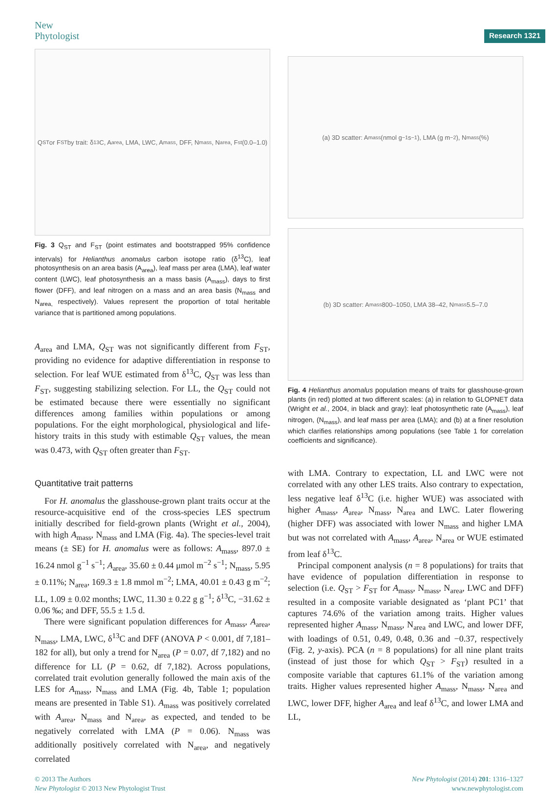New
Phytologist
Research 1321
Q<sub>ST</sub> or F<sub>ST</sub> by trait: δ<sup>13</sup>C, A<sub>area</sub>, LMA, LWC, A<sub>mass</sub>, DFF, N<sub>mass</sub>, N<sub>area</sub>, F<sub>st</sub> (0.0–1.0)
Fig. 3 Q<sub>ST</sub> and F<sub>ST</sub> (point estimates and bootstrapped 95% confidence intervals) for Helianthus anomalus carbon isotope ratio (δ<sup>13</sup>C), leaf photosynthesis on an area basis (A<sub>area</sub>), leaf mass per area (LMA), leaf water content (LWC), leaf photosynthesis an a mass basis (A<sub>mass</sub>), days to first flower (DFF), and leaf nitrogen on a mass and an area basis (N<sub>mass</sub> and N<sub>area,</sub> respectively). Values represent the proportion of total heritable variance that is partitioned among populations.
A<sub>area</sub> and LMA, Q<sub>ST</sub> was not significantly different from F<sub>ST</sub>, providing no evidence for adaptive differentiation in response to selection. For leaf WUE estimated from δ<sup>13</sup>C, Q<sub>ST</sub> was less than F<sub>ST</sub>, suggesting stabilizing selection. For LL, the Q<sub>ST</sub> could not be estimated because there were essentially no significant differences among families within populations or among populations. For the eight morphological, physiological and life-history traits in this study with estimable Q<sub>ST</sub> values, the mean was 0.473, with Q<sub>ST</sub> often greater than F<sub>ST</sub>.
Quantitative trait patterns
For H. anomalus the glasshouse-grown plant traits occur at the resource-acquisitive end of the cross-species LES spectrum initially described for field-grown plants (Wright et al., 2004), with high A<sub>mass</sub>, N<sub>mass</sub> and LMA (Fig. 4a). The species-level trait means (± SE) for H. anomalus were as follows: A<sub>mass</sub>, 897.0 ± 16.24 nmol g<sup>−1</sup> s<sup>−1</sup>; A<sub>area</sub>, 35.60 ± 0.44 μmol m<sup>−2</sup> s<sup>−1</sup>; N<sub>mass</sub>, 5.95 ± 0.11%; N<sub>area</sub>, 169.3 ± 1.8 mmol m<sup>−2</sup>; LMA, 40.01 ± 0.43 g m<sup>−2</sup>; LL, 1.09 ± 0.02 months; LWC, 11.30 ± 0.22 g g<sup>−1</sup>; δ<sup>13</sup>C, −31.62 ± 0.06 ‰; and DFF, 55.5 ± 1.5 d.
There were significant population differences for A<sub>mass</sub>, A<sub>area</sub>, N<sub>mass</sub>, LMA, LWC, δ<sup>13</sup>C and DFF (ANOVA P < 0.001, df 7,181–182 for all), but only a trend for N<sub>area</sub> (P = 0.07, df 7,182) and no difference for LL (P = 0.62, df 7,182). Across populations, correlated trait evolution generally followed the main axis of the LES for A<sub>mass</sub>, N<sub>mass</sub> and LMA (Fig. 4b, Table 1; population means are presented in Table S1). A<sub>mass</sub> was positively correlated with A<sub>area</sub>, N<sub>mass</sub> and N<sub>area</sub>, as expected, and tended to be negatively correlated with LMA (P = 0.06). N<sub>mass</sub> was additionally positively correlated with N<sub>area</sub>, and negatively correlated
(a) 3D scatter: A<sub>mass</sub> (nmol g<sup>−1</sup> s<sup>−1</sup>), LMA (g m<sup>−2</sup>), N<sub>mass</sub> (%)
(b) 3D scatter: A<sub>mass</sub> 800–1050, LMA 38–42, N<sub>mass</sub> 5.5–7.0
Fig. 4 Helianthus anomalus population means of traits for glasshouse-grown plants (in red) plotted at two different scales: (a) in relation to GLOPNET data (Wright et al., 2004, in black and gray): leaf photosynthetic rate (A<sub>mass</sub>), leaf nitrogen, (N<sub>mass</sub>), and leaf mass per area (LMA); and (b) at a finer resolution which clarifies relationships among populations (see Table 1 for correlation coefficients and significance).
with LMA. Contrary to expectation, LL and LWC were not correlated with any other LES traits. Also contrary to expectation, less negative leaf δ<sup>13</sup>C (i.e. higher WUE) was associated with higher A<sub>mass</sub>, A<sub>area</sub>, N<sub>mass</sub>, N<sub>area</sub> and LWC. Later flowering (higher DFF) was associated with lower N<sub>mass</sub> and higher LMA but was not correlated with A<sub>mass</sub>, A<sub>area</sub>, N<sub>area</sub> or WUE estimated from leaf δ<sup>13</sup>C.
Principal component analysis (n = 8 populations) for traits that have evidence of population differentiation in response to selection (i.e. Q<sub>ST</sub> > F<sub>ST</sub> for A<sub>mass</sub>, N<sub>mass</sub>, N<sub>area</sub>, LWC and DFF) resulted in a composite variable designated as ‘plant PC1’ that captures 74.6% of the variation among traits. Higher values represented higher A<sub>mass</sub>, N<sub>mass</sub>, N<sub>area</sub> and LWC, and lower DFF, with loadings of 0.51, 0.49, 0.48, 0.36 and −0.37, respectively (Fig. 2, y-axis). PCA (n = 8 populations) for all nine plant traits (instead of just those for which Q<sub>ST</sub> > F<sub>ST</sub>) resulted in a composite variable that captures 61.1% of the variation among traits. Higher values represented higher A<sub>mass</sub>, N<sub>mass</sub>, N<sub>area</sub> and LWC, lower DFF, higher A<sub>area</sub> and leaf δ<sup>13</sup>C, and lower LMA and LL,
© 2013 The Authors
New Phytologist © 2013 New Phytologist Trust
New Phytologist (2014) 201: 1316–1327
www.newphytologist.com